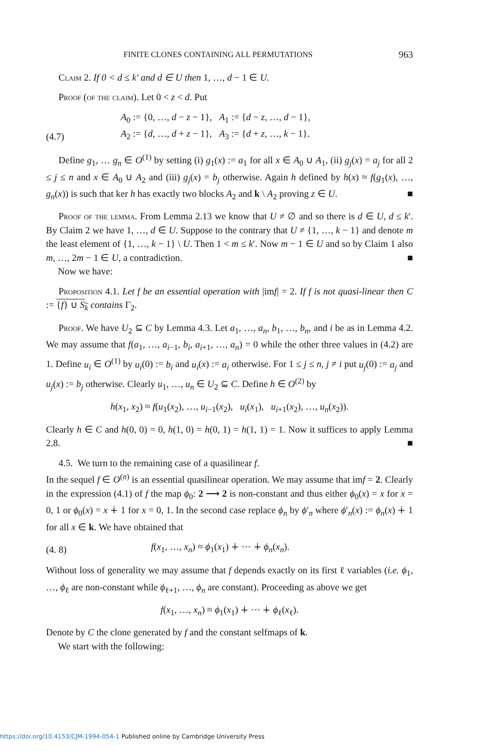FINITE CLONES CONTAINING ALL PERMUTATIONS 963
Claim 2. If 0 < d ≤ k′ and d ∈ U then 1, …, d − 1 ∈ U.
Proof (of the claim). Let 0 < z < d. Put
(4.7) A<sub>0</sub> := {0, …, d − z − 1}, A<sub>1</sub> := {d − z, …, d − 1},
A<sub>2</sub> := {d, …, d + z − 1}, A<sub>3</sub> := {d + z, …, k − 1}.
Define g<sub>1</sub>, … g<sub>n</sub> ∈ O<sup>(1)</sup> by setting (i) g<sub>1</sub>(x) := a<sub>1</sub> for all x ∈ A<sub>0</sub> ∪ A<sub>1</sub>, (ii) g<sub>j</sub>(x) = a<sub>j</sub> for all 2 ≤ j ≤ n and x ∈ A<sub>0</sub> ∪ A<sub>2</sub> and (iii) g<sub>j</sub>(x) = b<sub>j</sub> otherwise. Again h defined by h(x) ≈ f(g<sub>1</sub>(x), …, g<sub>n</sub>(x)) is such that ker h has exactly two blocks A<sub>2</sub> and k \ A<sub>2</sub> proving z ∈ U. ■
Proof of the lemma. From Lemma 2.13 we know that U ≠ ∅ and so there is d ∈ U, d ≤ k′. By Claim 2 we have 1, …, d ∈ U. Suppose to the contrary that U ≠ {1, …, k − 1} and denote m the least element of {1, …, k − 1} \ U. Then 1 < m ≤ k′. Now m − 1 ∈ U and so by Claim 1 also m, …, 2m − 1 ∈ U, a contradiction. ■
Now we have:
Proposition 4.1. Let f be an essential operation with |imf| = 2. If f is not quasi-linear then C := {f} ∪ S<sub>k</sub> contains Γ<sub>2</sub>.
Proof. We have U<sub>2</sub> ⊆ C by Lemma 4.3. Let a<sub>1</sub>, …, a<sub>n</sub>, b<sub>1</sub>, …, b<sub>n</sub>, and i be as in Lemma 4.2. We may assume that f(a<sub>1</sub>, …, a<sub>i−1</sub>, b<sub>i</sub>, a<sub>i+1</sub>, …, a<sub>n</sub>) = 0 while the other three values in (4.2) are 1. Define u<sub>i</sub> ∈ O<sup>(1)</sup> by u<sub>i</sub>(0) := b<sub>i</sub> and u<sub>i</sub>(x) := a<sub>i</sub> otherwise. For 1 ≤ j ≤ n, j ≠ i put u<sub>j</sub>(0) := a<sub>j</sub> and u<sub>j</sub>(x) := b<sub>j</sub> otherwise. Clearly u<sub>1</sub>, …, u<sub>n</sub> ∈ U<sub>2</sub> ⊆ C. Define h ∈ O<sup>(2)</sup> by
h(x<sub>1</sub>, x<sub>2</sub>) ≈ f(u<sub>1</sub>(x<sub>2</sub>), …, u<sub>i−1</sub>(x<sub>2</sub>), u<sub>i</sub>(x<sub>1</sub>), u<sub>i+1</sub>(x<sub>2</sub>), …, u<sub>n</sub>(x<sub>2</sub>)).
Clearly h ∈ C and h(0, 0) = 0, h(1, 0) = h(0, 1) = h(1, 1) = 1. Now it suffices to apply Lemma 2.8. ■
4.5. We turn to the remaining case of a quasilinear f.
In the sequel f ∈ O<sup>(n)</sup> is an essential quasilinear operation. We may assume that imf = 2. Clearly in the expression (4.1) of f the map ϕ<sub>0</sub>: 2 ⟶ 2 is non-constant and thus either ϕ<sub>0</sub>(x) = x for x = 0, 1 or ϕ<sub>0</sub>(x) = x ∔ 1 for x = 0, 1. In the second case replace ϕ<sub>n</sub> by ϕ′<sub>n</sub> where ϕ′<sub>n</sub>(x) := ϕ<sub>n</sub>(x) ∔ 1 for all x ∈ k. We have obtained that
(4. 8) f(x<sub>1</sub>, …, x<sub>n</sub>) ≈ ϕ<sub>1</sub>(x<sub>1</sub>) ∔ ⋯ ∔ ϕ<sub>n</sub>(x<sub>n</sub>).
Without loss of generality we may assume that f depends exactly on its first ℓ variables (i.e. ϕ<sub>1</sub>, …, ϕ<sub>ℓ</sub> are non-constant while ϕ<sub>ℓ+1</sub>, …, ϕ<sub>n</sub> are constant). Proceeding as above we get
f(x<sub>1</sub>, …, x<sub>n</sub>) ≈ ϕ<sub>1</sub>(x<sub>1</sub>) ∔ ⋯ ∔ ϕ<sub>ℓ</sub>(x<sub>ℓ</sub>).
Denote by C the clone generated by f and the constant selfmaps of k.
We start with the following:
https://doi.org/10.4153/CJM-1994-054-1 Published online by Cambridge University Press